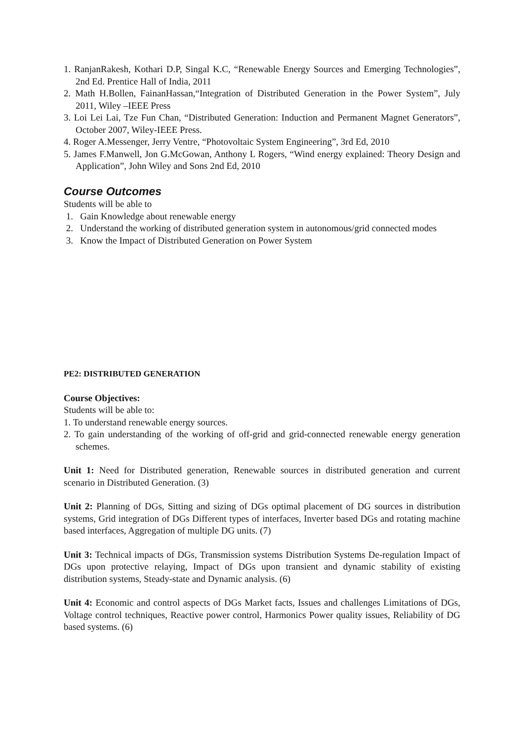1. RanjanRakesh, Kothari D.P, Singal K.C, “Renewable Energy Sources and Emerging Technologies”, 2nd Ed. Prentice Hall of India, 2011
2. Math H.Bollen, FainanHassan,“Integration of Distributed Generation in the Power System”, July 2011, Wiley –IEEE Press
3. Loi Lei Lai, Tze Fun Chan, “Distributed Generation: Induction and Permanent Magnet Generators”, October 2007, Wiley-IEEE Press.
4. Roger A.Messenger, Jerry Ventre, “Photovoltaic System Engineering”, 3rd Ed, 2010
5. James F.Manwell, Jon G.McGowan, Anthony L Rogers, “Wind energy explained: Theory Design and Application”, John Wiley and Sons 2nd Ed, 2010
Course Outcomes
Students will be able to
1. Gain Knowledge about renewable energy
2. Understand the working of distributed generation system in autonomous/grid connected modes
3. Know the Impact of Distributed Generation on Power System
PE2: DISTRIBUTED GENERATION
Course Objectives:
Students will be able to:
1. To understand renewable energy sources.
2. To gain understanding of the working of off-grid and grid-connected renewable energy generation schemes.
Unit 1: Need for Distributed generation, Renewable sources in distributed generation and current scenario in Distributed Generation. (3)
Unit 2: Planning of DGs, Sitting and sizing of DGs optimal placement of DG sources in distribution systems, Grid integration of DGs Different types of interfaces, Inverter based DGs and rotating machine based interfaces, Aggregation of multiple DG units. (7)
Unit 3: Technical impacts of DGs, Transmission systems Distribution Systems De-regulation Impact of DGs upon protective relaying, Impact of DGs upon transient and dynamic stability of existing distribution systems, Steady-state and Dynamic analysis. (6)
Unit 4: Economic and control aspects of DGs Market facts, Issues and challenges Limitations of DGs, Voltage control techniques, Reactive power control, Harmonics Power quality issues, Reliability of DG based systems. (6)